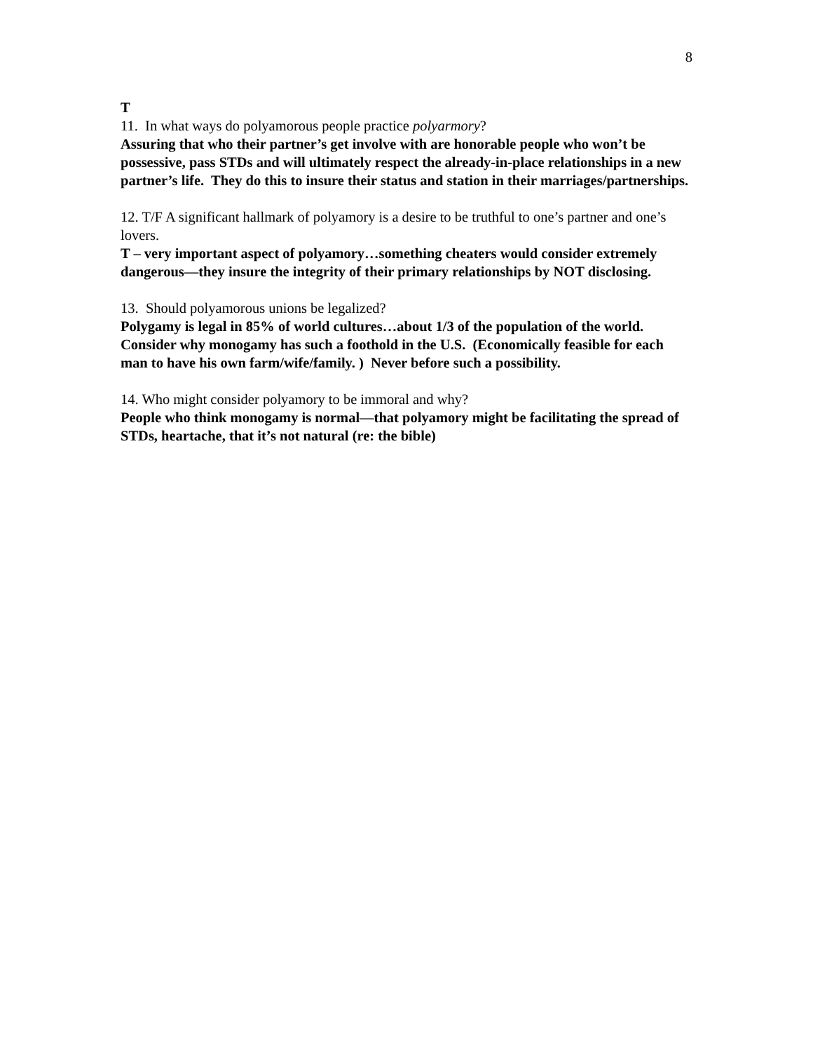8
T
11. In what ways do polyamorous people practice polyarmory?
Assuring that who their partner’s get involve with are honorable people who won’t be possessive, pass STDs and will ultimately respect the already-in-place relationships in a new partner’s life. They do this to insure their status and station in their marriages/partnerships.
12. T/F A significant hallmark of polyamory is a desire to be truthful to one’s partner and one’s lovers.
T – very important aspect of polyamory…something cheaters would consider extremely dangerous—they insure the integrity of their primary relationships by NOT disclosing.
13. Should polyamorous unions be legalized?
Polygamy is legal in 85% of world cultures…about 1/3 of the population of the world. Consider why monogamy has such a foothold in the U.S. (Economically feasible for each man to have his own farm/wife/family. ) Never before such a possibility.
14. Who might consider polyamory to be immoral and why?
People who think monogamy is normal—that polyamory might be facilitating the spread of STDs, heartache, that it’s not natural (re: the bible)